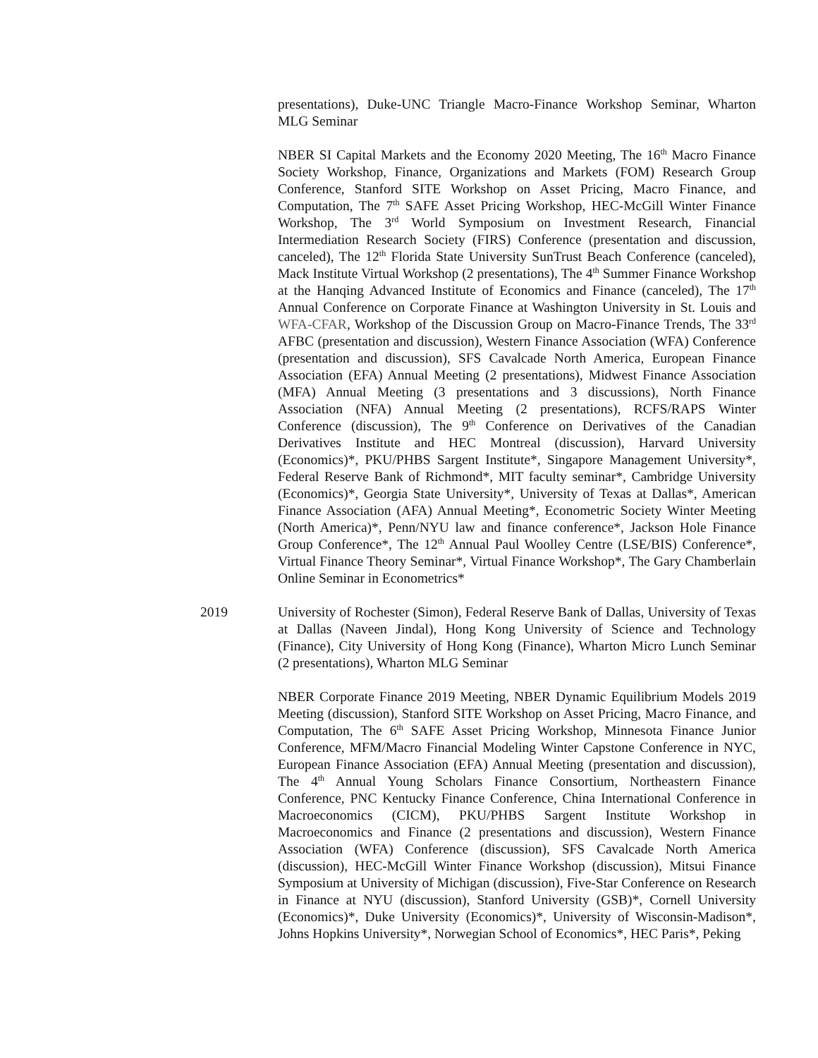presentations), Duke-UNC Triangle Macro-Finance Workshop Seminar, Wharton MLG Seminar
NBER SI Capital Markets and the Economy 2020 Meeting, The 16<sup>th</sup> Macro Finance Society Workshop, Finance, Organizations and Markets (FOM) Research Group Conference, Stanford SITE Workshop on Asset Pricing, Macro Finance, and Computation, The 7<sup>th</sup> SAFE Asset Pricing Workshop, HEC-McGill Winter Finance Workshop, The 3<sup>rd</sup> World Symposium on Investment Research, Financial Intermediation Research Society (FIRS) Conference (presentation and discussion, canceled), The 12<sup>th</sup> Florida State University SunTrust Beach Conference (canceled), Mack Institute Virtual Workshop (2 presentations), The 4<sup>th</sup> Summer Finance Workshop at the Hanqing Advanced Institute of Economics and Finance (canceled), The 17<sup>th</sup> Annual Conference on Corporate Finance at Washington University in St. Louis and WFA-CFAR, Workshop of the Discussion Group on Macro-Finance Trends, The 33<sup>rd</sup> AFBC (presentation and discussion), Western Finance Association (WFA) Conference (presentation and discussion), SFS Cavalcade North America, European Finance Association (EFA) Annual Meeting (2 presentations), Midwest Finance Association (MFA) Annual Meeting (3 presentations and 3 discussions), North Finance Association (NFA) Annual Meeting (2 presentations), RCFS/RAPS Winter Conference (discussion), The 9<sup>th</sup> Conference on Derivatives of the Canadian Derivatives Institute and HEC Montreal (discussion), Harvard University (Economics)*, PKU/PHBS Sargent Institute*, Singapore Management University*, Federal Reserve Bank of Richmond*, MIT faculty seminar*, Cambridge University (Economics)*, Georgia State University*, University of Texas at Dallas*, American Finance Association (AFA) Annual Meeting*, Econometric Society Winter Meeting (North America)*, Penn/NYU law and finance conference*, Jackson Hole Finance Group Conference*, The 12<sup>th</sup> Annual Paul Woolley Centre (LSE/BIS) Conference*, Virtual Finance Theory Seminar*, Virtual Finance Workshop*, The Gary Chamberlain Online Seminar in Econometrics*
2019 University of Rochester (Simon), Federal Reserve Bank of Dallas, University of Texas at Dallas (Naveen Jindal), Hong Kong University of Science and Technology (Finance), City University of Hong Kong (Finance), Wharton Micro Lunch Seminar (2 presentations), Wharton MLG Seminar
NBER Corporate Finance 2019 Meeting, NBER Dynamic Equilibrium Models 2019 Meeting (discussion), Stanford SITE Workshop on Asset Pricing, Macro Finance, and Computation, The 6<sup>th</sup> SAFE Asset Pricing Workshop, Minnesota Finance Junior Conference, MFM/Macro Financial Modeling Winter Capstone Conference in NYC, European Finance Association (EFA) Annual Meeting (presentation and discussion), The 4<sup>th</sup> Annual Young Scholars Finance Consortium, Northeastern Finance Conference, PNC Kentucky Finance Conference, China International Conference in Macroeconomics (CICM), PKU/PHBS Sargent Institute Workshop in Macroeconomics and Finance (2 presentations and discussion), Western Finance Association (WFA) Conference (discussion), SFS Cavalcade North America (discussion), HEC-McGill Winter Finance Workshop (discussion), Mitsui Finance Symposium at University of Michigan (discussion), Five-Star Conference on Research in Finance at NYU (discussion), Stanford University (GSB)*, Cornell University (Economics)*, Duke University (Economics)*, University of Wisconsin-Madison*, Johns Hopkins University*, Norwegian School of Economics*, HEC Paris*, Peking